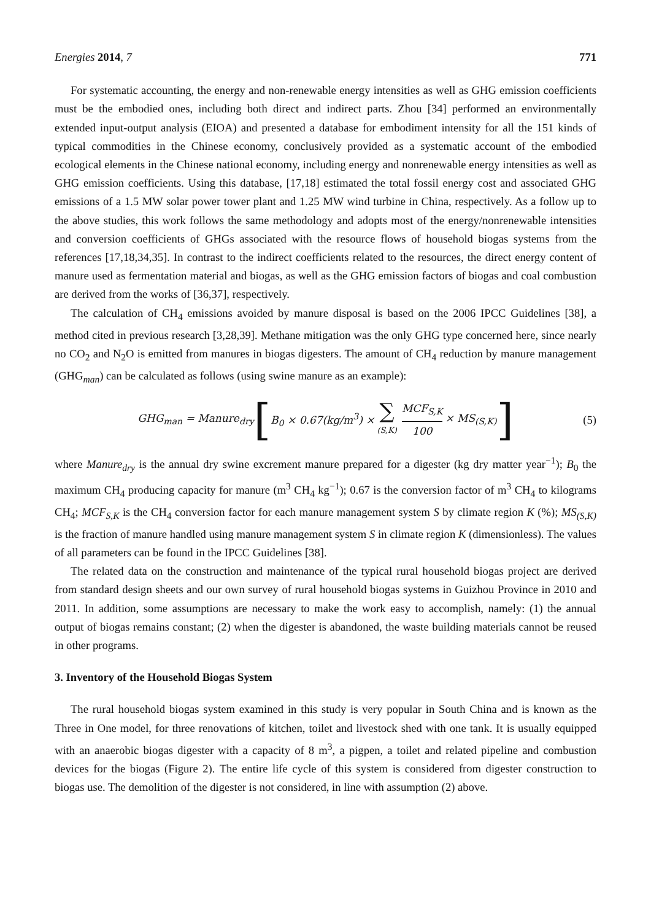Energies 2014, 7 771
For systematic accounting, the energy and non-renewable energy intensities as well as GHG emission coefficients must be the embodied ones, including both direct and indirect parts. Zhou [34] performed an environmentally extended input-output analysis (EIOA) and presented a database for embodiment intensity for all the 151 kinds of typical commodities in the Chinese economy, conclusively provided as a systematic account of the embodied ecological elements in the Chinese national economy, including energy and nonrenewable energy intensities as well as GHG emission coefficients. Using this database, [17,18] estimated the total fossil energy cost and associated GHG emissions of a 1.5 MW solar power tower plant and 1.25 MW wind turbine in China, respectively. As a follow up to the above studies, this work follows the same methodology and adopts most of the energy/nonrenewable intensities and conversion coefficients of GHGs associated with the resource flows of household biogas systems from the references [17,18,34,35]. In contrast to the indirect coefficients related to the resources, the direct energy content of manure used as fermentation material and biogas, as well as the GHG emission factors of biogas and coal combustion are derived from the works of [36,37], respectively.
The calculation of CH<sub>4</sub> emissions avoided by manure disposal is based on the 2006 IPCC Guidelines [38], a method cited in previous research [3,28,39]. Methane mitigation was the only GHG type concerned here, since nearly no CO<sub>2</sub> and N<sub>2</sub>O is emitted from manures in biogas digesters. The amount of CH<sub>4</sub> reduction by manure management (GHG<sub>man</sub>) can be calculated as follows (using swine manure as an example):
GHG<sub>man</sub> = Manure<sub>dry</sub> [B<sub>0</sub> × 0.67(kg/m<sup>3</sup>) × ∑ (S,K) MCF<sub>S,K</sub> 100 × MS<sub>(S,K)</sub>] (5)
where Manure<sub>dry</sub> is the annual dry swine excrement manure prepared for a digester (kg dry matter year<sup>−1</sup>); B<sub>0</sub> the maximum CH<sub>4</sub> producing capacity for manure (m<sup>3</sup> CH<sub>4</sub> kg<sup>−1</sup>); 0.67 is the conversion factor of m<sup>3</sup> CH<sub>4</sub> to kilograms CH<sub>4</sub>; MCF<sub>S,K</sub> is the CH<sub>4</sub> conversion factor for each manure management system S by climate region K (%); MS<sub>(S,K)</sub> is the fraction of manure handled using manure management system S in climate region K (dimensionless). The values of all parameters can be found in the IPCC Guidelines [38].
The related data on the construction and maintenance of the typical rural household biogas project are derived from standard design sheets and our own survey of rural household biogas systems in Guizhou Province in 2010 and 2011. In addition, some assumptions are necessary to make the work easy to accomplish, namely: (1) the annual output of biogas remains constant; (2) when the digester is abandoned, the waste building materials cannot be reused in other programs.
3. Inventory of the Household Biogas System
The rural household biogas system examined in this study is very popular in South China and is known as the Three in One model, for three renovations of kitchen, toilet and livestock shed with one tank. It is usually equipped with an anaerobic biogas digester with a capacity of 8 m<sup>3</sup>, a pigpen, a toilet and related pipeline and combustion devices for the biogas (Figure 2). The entire life cycle of this system is considered from digester construction to biogas use. The demolition of the digester is not considered, in line with assumption (2) above.